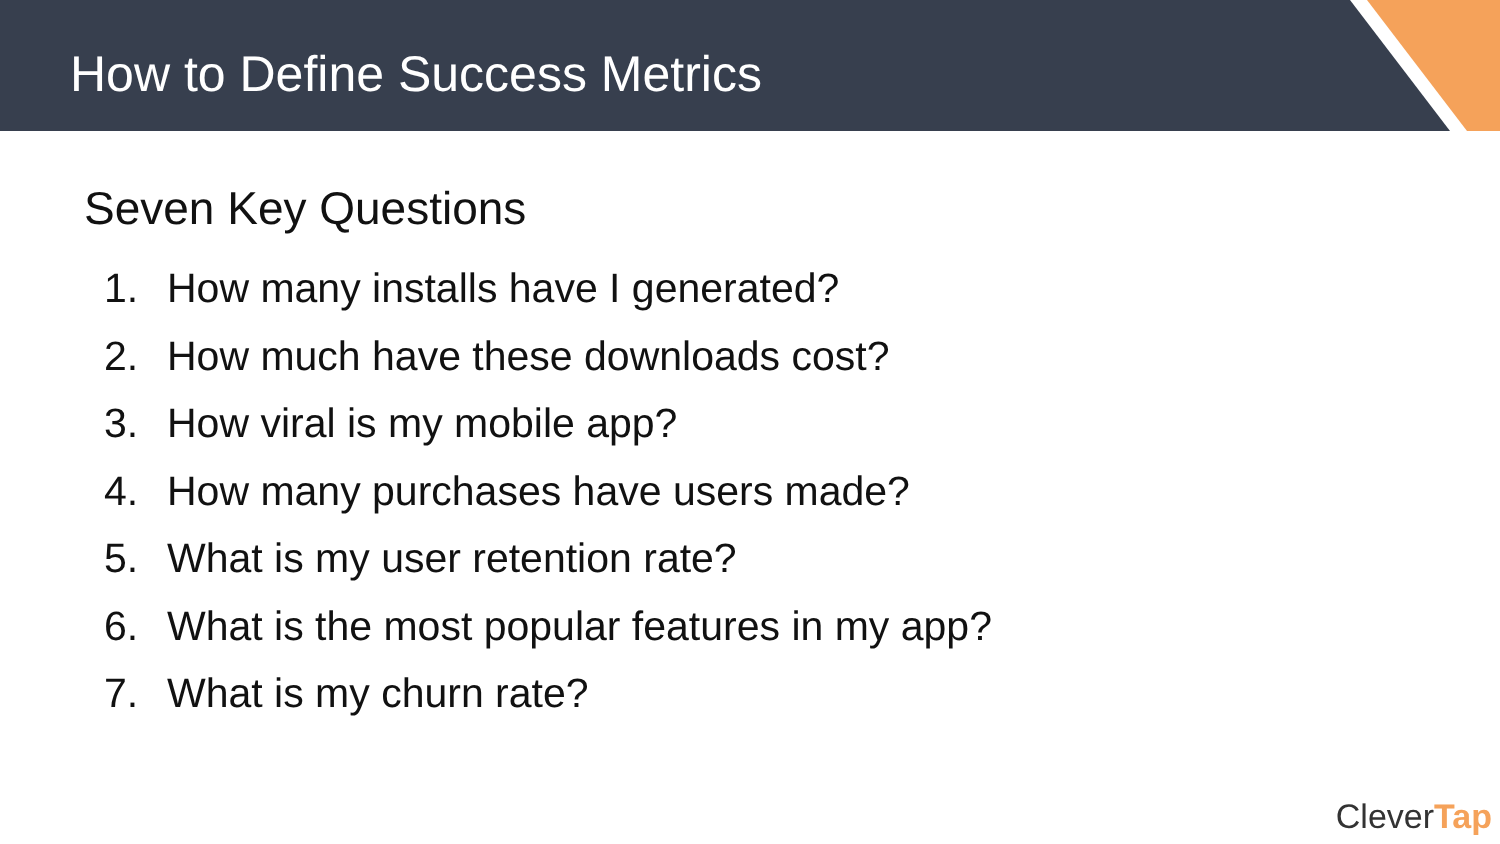How to Define Success Metrics
Seven Key Questions
1. How many installs have I generated?
2. How much have these downloads cost?
3. How viral is my mobile app?
4. How many purchases have users made?
5. What is my user retention rate?
6. What is the most popular features in my app?
7. What is my churn rate?
CleverTap